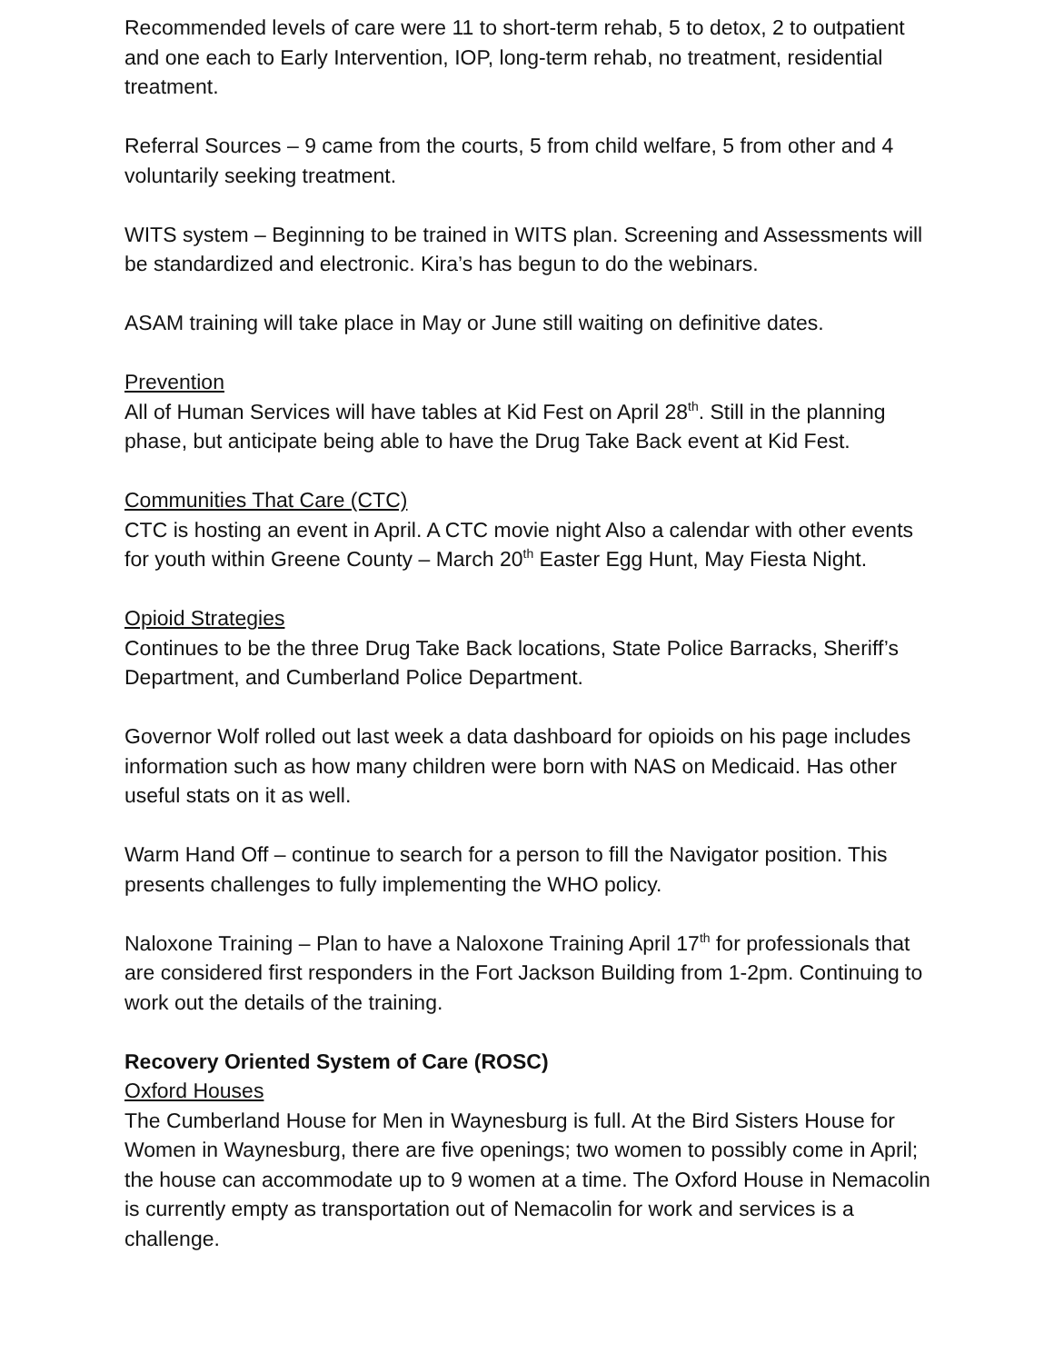Recommended levels of care were 11 to short-term rehab, 5 to detox, 2 to outpatient and one each to Early Intervention, IOP, long-term rehab, no treatment, residential treatment.
Referral Sources – 9 came from the courts, 5 from child welfare, 5 from other and 4 voluntarily seeking treatment.
WITS system – Beginning to be trained in WITS plan. Screening and Assessments will be standardized and electronic. Kira’s has begun to do the webinars.
ASAM training will take place in May or June still waiting on definitive dates.
Prevention
All of Human Services will have tables at Kid Fest on April 28<sup>th</sup>. Still in the planning phase, but anticipate being able to have the Drug Take Back event at Kid Fest.
Communities That Care (CTC)
CTC is hosting an event in April. A CTC movie night Also a calendar with other events for youth within Greene County – March 20<sup>th</sup> Easter Egg Hunt, May Fiesta Night.
Opioid Strategies
Continues to be the three Drug Take Back locations, State Police Barracks, Sheriff’s Department, and Cumberland Police Department.
Governor Wolf rolled out last week a data dashboard for opioids on his page includes information such as how many children were born with NAS on Medicaid. Has other useful stats on it as well.
Warm Hand Off – continue to search for a person to fill the Navigator position. This presents challenges to fully implementing the WHO policy.
Naloxone Training – Plan to have a Naloxone Training April 17<sup>th</sup> for professionals that are considered first responders in the Fort Jackson Building from 1-2pm. Continuing to work out the details of the training.
Recovery Oriented System of Care (ROSC)
Oxford Houses
The Cumberland House for Men in Waynesburg is full. At the Bird Sisters House for Women in Waynesburg, there are five openings; two women to possibly come in April; the house can accommodate up to 9 women at a time. The Oxford House in Nemacolin is currently empty as transportation out of Nemacolin for work and services is a challenge.